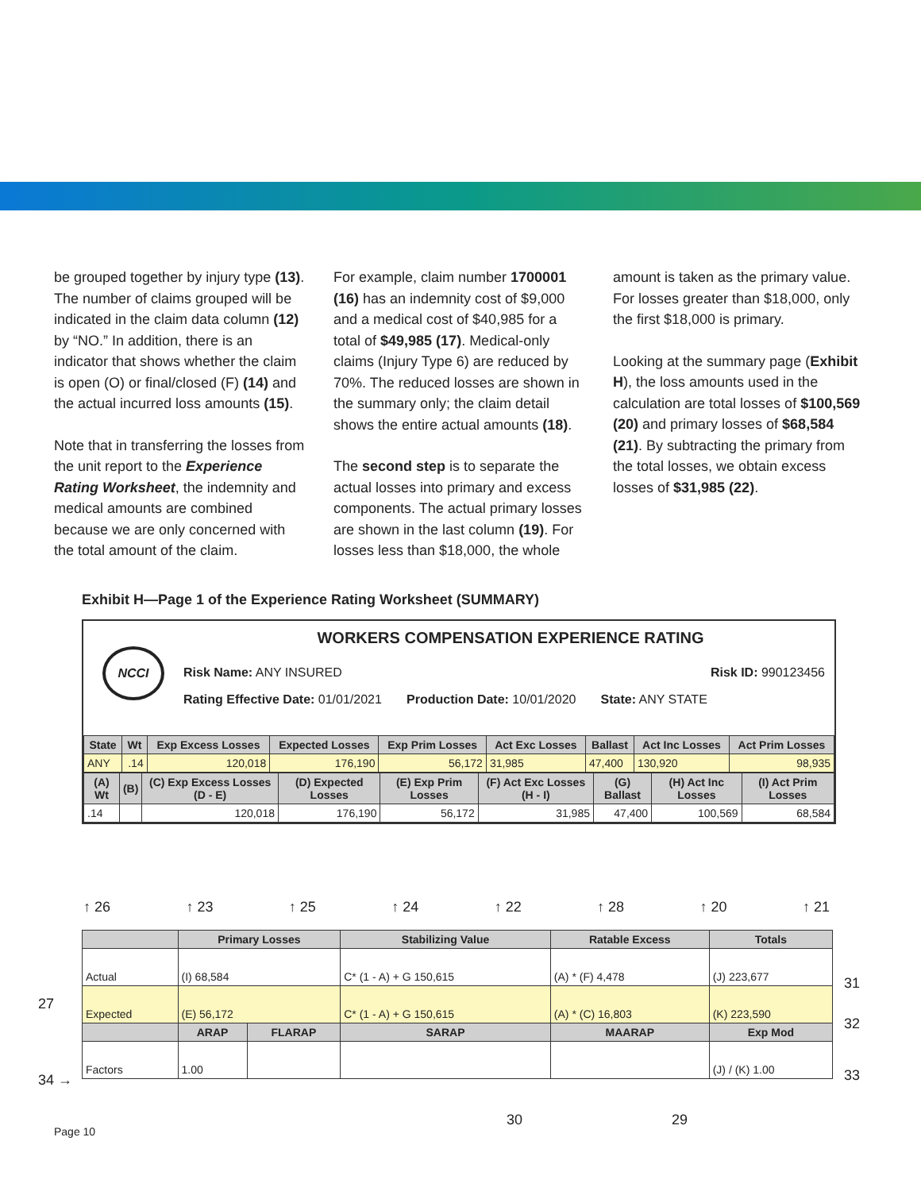be grouped together by injury type (13). The number of claims grouped will be indicated in the claim data column (12) by “NO.” In addition, there is an indicator that shows whether the claim is open (O) or final/closed (F) (14) and the actual incurred loss amounts (15).
Note that in transferring the losses from the unit report to the Experience Rating Worksheet, the indemnity and medical amounts are combined because we are only concerned with the total amount of the claim.
For example, claim number 1700001 (16) has an indemnity cost of $9,000 and a medical cost of $40,985 for a total of $49,985 (17). Medical-only claims (Injury Type 6) are reduced by 70%. The reduced losses are shown in the summary only; the claim detail shows the entire actual amounts (18).
The second step is to separate the actual losses into primary and excess components. The actual primary losses are shown in the last column (19). For losses less than $18,000, the whole
amount is taken as the primary value. For losses greater than $18,000, only the first $18,000 is primary.
Looking at the summary page (Exhibit H), the loss amounts used in the calculation are total losses of $100,569 (20) and primary losses of $68,584 (21). By subtracting the primary from the total losses, we obtain excess losses of $31,985 (22).
Exhibit H—Page 1 of the Experience Rating Worksheet (SUMMARY)
WORKERS COMPENSATION EXPERIENCE RATING
NCCI
Risk Name: ANY INSURED Risk ID: 990123456
Rating Effective Date: 01/01/2021 Production Date: 10/01/2020 State: ANY STATE
| State | Wt | Exp Excess Losses | Expected Losses | Exp Prim Losses | Act Exc Losses | Ballast | Act Inc Losses | Act Prim Losses |
| --- | --- | --- | --- | --- | --- | --- | --- | --- |
| ANY | .14 | 120,018 | 176,190 | 56,172 | 31,985 | 47,400 | 130,920 | 98,935 |
| (A) Wt | (B) | (C) Exp Excess Losses (D - E) | (D) Expected Losses | (E) Exp Prim Losses | (F) Act Exc Losses (H - I) | (G) Ballast | (H) Act Inc Losses | (I) Act Prim Losses |
| --- | --- | --- | --- | --- | --- | --- | --- | --- |
| .14 | | 120,018 | 176,190 | 56,172 | 31,985 | 47,400 | 100,569 | 68,584 |
↑ 26 ↑ 23 ↑ 25 ↑ 24 ↑ 22 ↑ 28 ↑ 20 ↑ 21
| | Primary Losses | | Stabilizing Value | | Ratable Excess | Totals |
| --- | --- | --- | --- | --- | --- | --- |
| Actual | (I) 68,584 | | C* (1 - A) + G 150,615 | | (A) * (F) 4,478 | (J) 223,677 |
| Expected | (E) 56,172 | | C* (1 - A) + G 150,615 | | (A) * (C) 16,803 | (K) 223,590 |
| | ARAP | FLARAP | SARAP | MAARAP | | Exp Mod |
| Factors | 1.00 | | | | | (J) / (K) 1.00 |
27
34 →
31
32
33
30 29
Page 10